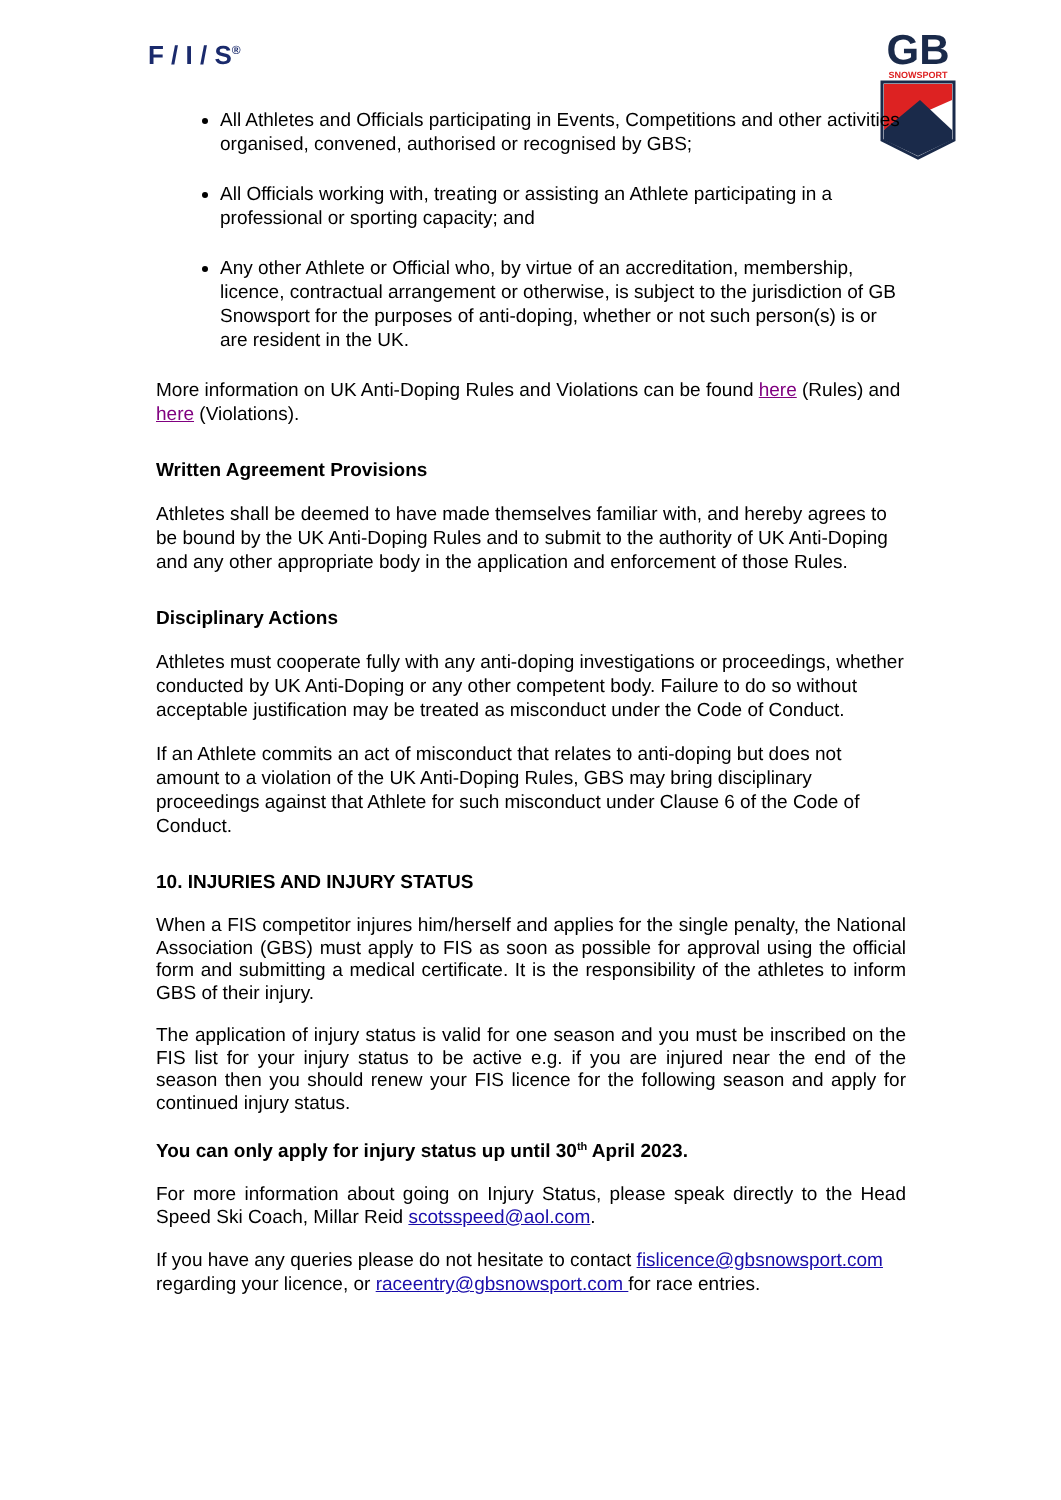F / I / S<sup>®</sup>
GB
SNOWSPORT
All Athletes and Officials participating in Events, Competitions and other activities organised, convened, authorised or recognised by GBS;
All Officials working with, treating or assisting an Athlete participating in a professional or sporting capacity; and
Any other Athlete or Official who, by virtue of an accreditation, membership, licence, contractual arrangement or otherwise, is subject to the jurisdiction of GB Snowsport for the purposes of anti-doping, whether or not such person(s) is or are resident in the UK.
More information on UK Anti-Doping Rules and Violations can be found here (Rules) and here (Violations).
Written Agreement Provisions
Athletes shall be deemed to have made themselves familiar with, and hereby agrees to be bound by the UK Anti-Doping Rules and to submit to the authority of UK Anti-Doping and any other appropriate body in the application and enforcement of those Rules.
Disciplinary Actions
Athletes must cooperate fully with any anti-doping investigations or proceedings, whether conducted by UK Anti-Doping or any other competent body. Failure to do so without acceptable justification may be treated as misconduct under the Code of Conduct.
If an Athlete commits an act of misconduct that relates to anti-doping but does not amount to a violation of the UK Anti-Doping Rules, GBS may bring disciplinary proceedings against that Athlete for such misconduct under Clause 6 of the Code of Conduct.
10. INJURIES AND INJURY STATUS
When a FIS competitor injures him/herself and applies for the single penalty, the National Association (GBS) must apply to FIS as soon as possible for approval using the official form and submitting a medical certificate. It is the responsibility of the athletes to inform GBS of their injury.
The application of injury status is valid for one season and you must be inscribed on the FIS list for your injury status to be active e.g. if you are injured near the end of the season then you should renew your FIS licence for the following season and apply for continued injury status.
You can only apply for injury status up until 30<sup>th</sup> April 2023.
For more information about going on Injury Status, please speak directly to the Head Speed Ski Coach, Millar Reid scotsspeed@aol.com.
If you have any queries please do not hesitate to contact fislicence@gbsnowsport.com regarding your licence, or raceentry@gbsnowsport.com for race entries.